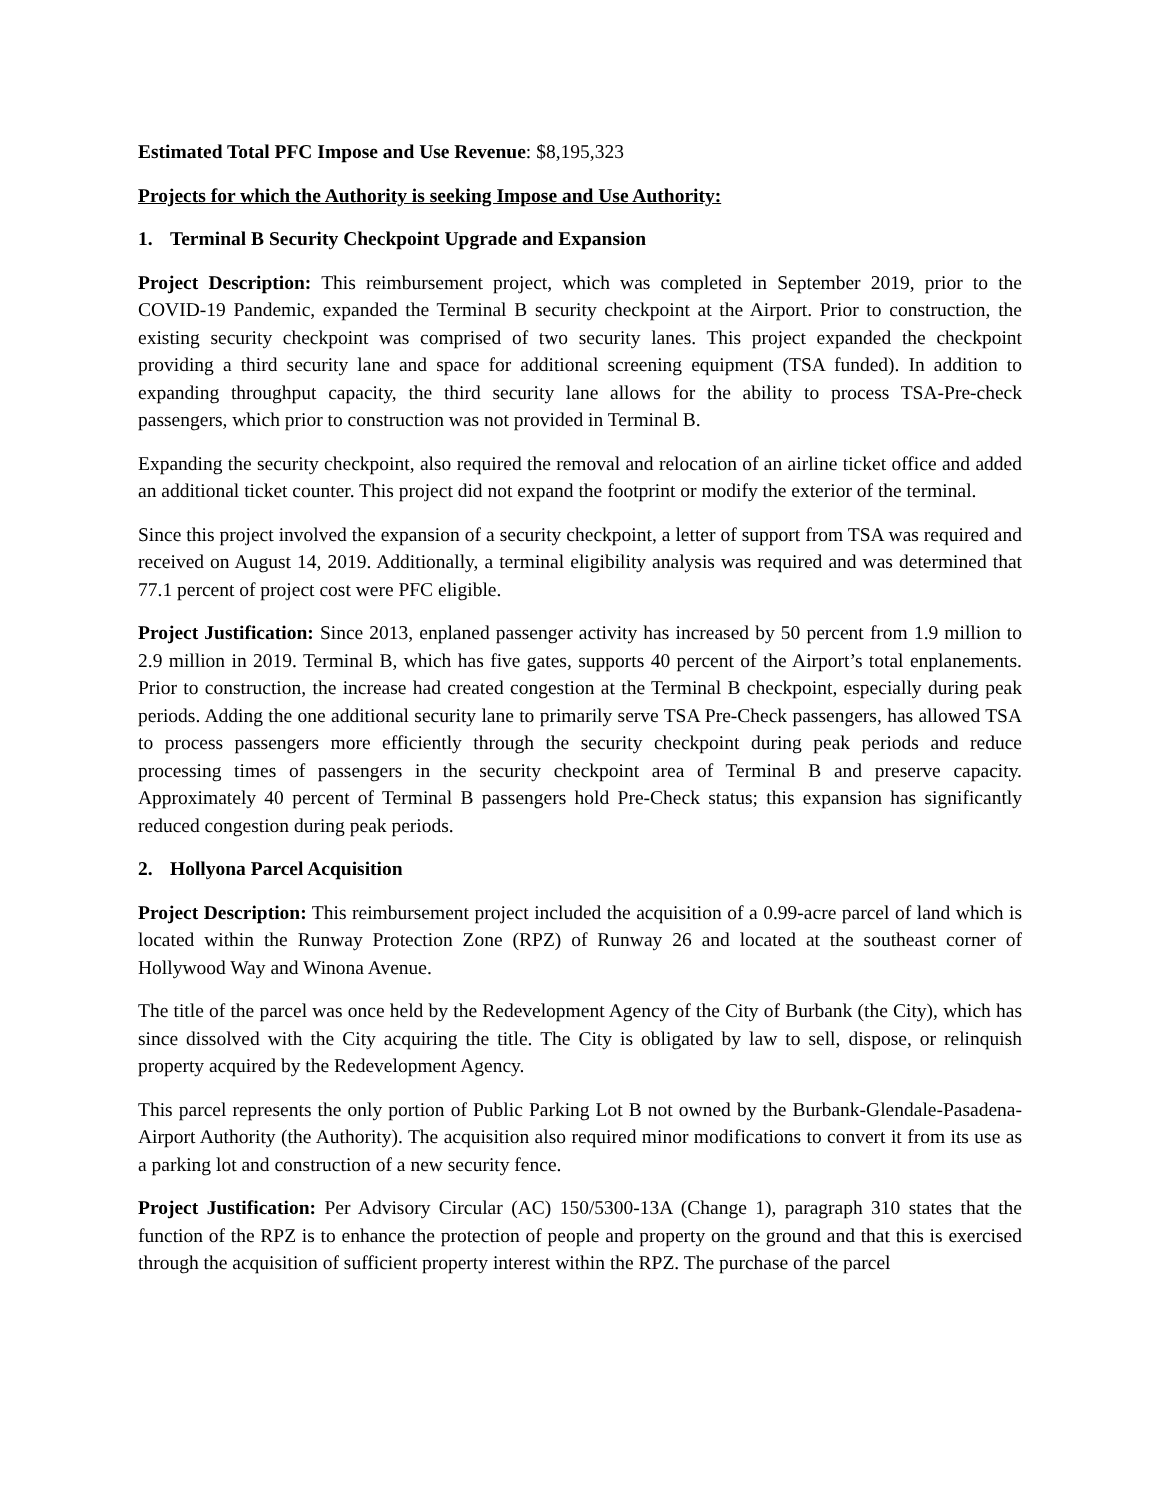Estimated Total PFC Impose and Use Revenue: $8,195,323
Projects for which the Authority is seeking Impose and Use Authority:
1. Terminal B Security Checkpoint Upgrade and Expansion
Project Description: This reimbursement project, which was completed in September 2019, prior to the COVID-19 Pandemic, expanded the Terminal B security checkpoint at the Airport. Prior to construction, the existing security checkpoint was comprised of two security lanes. This project expanded the checkpoint providing a third security lane and space for additional screening equipment (TSA funded). In addition to expanding throughput capacity, the third security lane allows for the ability to process TSA-Pre-check passengers, which prior to construction was not provided in Terminal B.
Expanding the security checkpoint, also required the removal and relocation of an airline ticket office and added an additional ticket counter. This project did not expand the footprint or modify the exterior of the terminal.
Since this project involved the expansion of a security checkpoint, a letter of support from TSA was required and received on August 14, 2019. Additionally, a terminal eligibility analysis was required and was determined that 77.1 percent of project cost were PFC eligible.
Project Justification: Since 2013, enplaned passenger activity has increased by 50 percent from 1.9 million to 2.9 million in 2019. Terminal B, which has five gates, supports 40 percent of the Airport’s total enplanements. Prior to construction, the increase had created congestion at the Terminal B checkpoint, especially during peak periods. Adding the one additional security lane to primarily serve TSA Pre-Check passengers, has allowed TSA to process passengers more efficiently through the security checkpoint during peak periods and reduce processing times of passengers in the security checkpoint area of Terminal B and preserve capacity. Approximately 40 percent of Terminal B passengers hold Pre-Check status; this expansion has significantly reduced congestion during peak periods.
2. Hollyona Parcel Acquisition
Project Description: This reimbursement project included the acquisition of a 0.99-acre parcel of land which is located within the Runway Protection Zone (RPZ) of Runway 26 and located at the southeast corner of Hollywood Way and Winona Avenue.
The title of the parcel was once held by the Redevelopment Agency of the City of Burbank (the City), which has since dissolved with the City acquiring the title. The City is obligated by law to sell, dispose, or relinquish property acquired by the Redevelopment Agency.
This parcel represents the only portion of Public Parking Lot B not owned by the Burbank-Glendale-Pasadena-Airport Authority (the Authority). The acquisition also required minor modifications to convert it from its use as a parking lot and construction of a new security fence.
Project Justification: Per Advisory Circular (AC) 150/5300-13A (Change 1), paragraph 310 states that the function of the RPZ is to enhance the protection of people and property on the ground and that this is exercised through the acquisition of sufficient property interest within the RPZ. The purchase of the parcel